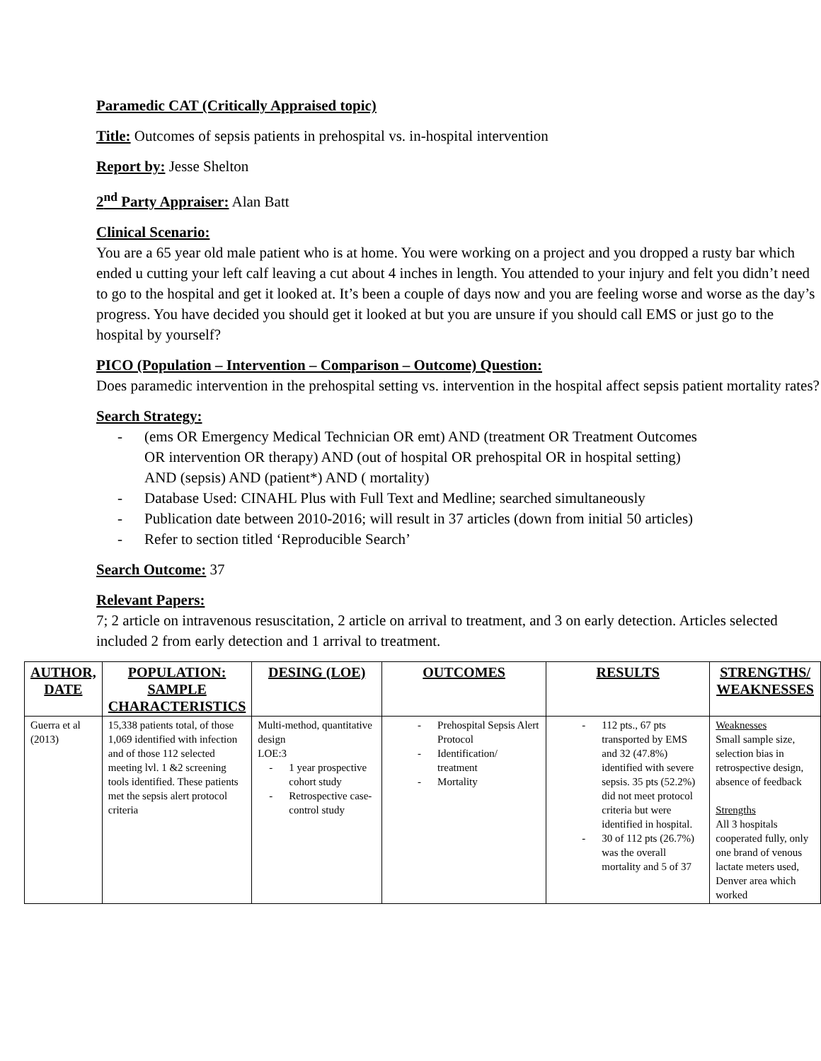Paramedic CAT (Critically Appraised topic)
Title: Outcomes of sepsis patients in prehospital vs. in-hospital intervention
Report by: Jesse Shelton
2<sup>nd</sup> Party Appraiser: Alan Batt
Clinical Scenario:
You are a 65 year old male patient who is at home. You were working on a project and you dropped a rusty bar which ended u cutting your left calf leaving a cut about 4 inches in length. You attended to your injury and felt you didn’t need to go to the hospital and get it looked at. It’s been a couple of days now and you are feeling worse and worse as the day’s progress. You have decided you should get it looked at but you are unsure if you should call EMS or just go to the hospital by yourself?
PICO (Population – Intervention – Comparison – Outcome) Question:
Does paramedic intervention in the prehospital setting vs. intervention in the hospital affect sepsis patient mortality rates?
Search Strategy:
- (ems OR Emergency Medical Technician OR emt) AND (treatment OR Treatment Outcomes OR intervention OR therapy) AND (out of hospital OR prehospital OR in hospital setting) AND (sepsis) AND (patient*) AND ( mortality)
- Database Used: CINAHL Plus with Full Text and Medline; searched simultaneously
- Publication date between 2010-2016; will result in 37 articles (down from initial 50 articles)
- Refer to section titled ‘Reproducible Search’
Search Outcome: 37
Relevant Papers:
7; 2 article on intravenous resuscitation, 2 article on arrival to treatment, and 3 on early detection. Articles selected included 2 from early detection and 1 arrival to treatment.
| AUTHOR, DATE | POPULATION: SAMPLE CHARACTERISTICS | DESING (LOE) | OUTCOMES | RESULTS | STRENGTHS/ WEAKNESSES |
| --- | --- | --- | --- | --- | --- |
| Guerra et al (2013) | 15,338 patients total, of those 1,069 identified with infection and of those 112 selected meeting lvl. 1 &2 screening tools identified. These patients met the sepsis alert protocol criteria | Multi-method, quantitative design LOE:3 - 1 year prospective cohort study - Retrospective case-control study | - Prehospital Sepsis Alert Protocol - Identification/ treatment - Mortality | - 112 pts., 67 pts transported by EMS and 32 (47.8%) identified with severe sepsis. 35 pts (52.2%) did not meet protocol criteria but were identified in hospital. - 30 of 112 pts (26.7%) was the overall mortality and 5 of 37 | Weaknesses Small sample size, selection bias in retrospective design, absence of feedback Strengths All 3 hospitals cooperated fully, only one brand of venous lactate meters used, Denver area which worked |